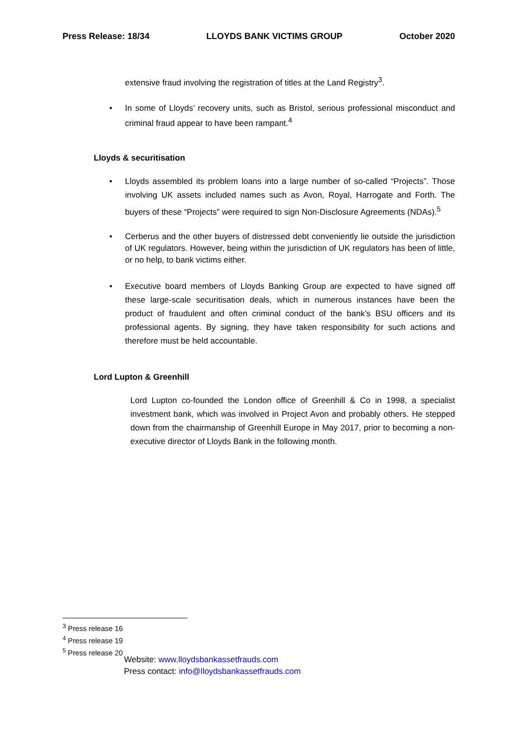Press Release: 18/34 LLOYDS BANK VICTIMS GROUP October 2020
extensive fraud involving the registration of titles at the Land Registry<sup>3</sup>.
• In some of Lloyds’ recovery units, such as Bristol, serious professional misconduct and criminal fraud appear to have been rampant.<sup>4</sup>
Lloyds & securitisation
• Lloyds assembled its problem loans into a large number of so-called “Projects”. Those involving UK assets included names such as Avon, Royal, Harrogate and Forth. The buyers of these “Projects” were required to sign Non-Disclosure Agreements (NDAs).<sup>5</sup>
• Cerberus and the other buyers of distressed debt conveniently lie outside the jurisdiction of UK regulators. However, being within the jurisdiction of UK regulators has been of little, or no help, to bank victims either.
• Executive board members of Lloyds Banking Group are expected to have signed off these large-scale securitisation deals, which in numerous instances have been the product of fraudulent and often criminal conduct of the bank’s BSU officers and its professional agents. By signing, they have taken responsibility for such actions and therefore must be held accountable.
Lord Lupton & Greenhill
Lord Lupton co-founded the London office of Greenhill & Co in 1998, a specialist investment bank, which was involved in Project Avon and probably others. He stepped down from the chairmanship of Greenhill Europe in May 2017, prior to becoming a non-executive director of Lloyds Bank in the following month.
<sup>3</sup> Press release 16
<sup>4</sup> Press release 19
<sup>5</sup> Press release 20
Website: www.lloydsbankassetfrauds.com
Press contact: info@lloydsbankassetfrauds.com